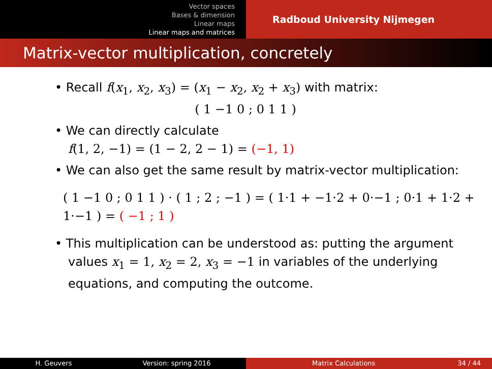Vector spaces
Bases & dimension
Linear maps
Linear maps and matrices
Radboud University Nijmegen
Matrix-vector multiplication, concretely
• Recall f(x<sub>1</sub>, x<sub>2</sub>, x<sub>3</sub>) = (x<sub>1</sub> − x<sub>2</sub>, x<sub>2</sub> + x<sub>3</sub>) with matrix:
( 1 −1 0 ; 0 1 1 )
• We can directly calculate
f(1, 2, −1) = (1 − 2, 2 − 1) = (−1, 1)
• We can also get the same result by matrix-vector multiplication:
( 1 −1 0 ; 0 1 1 ) · ( 1 ; 2 ; −1 ) = ( 1·1 + −1·2 + 0·−1 ; 0·1 + 1·2 + 1·−1 ) = ( −1 ; 1 )
• This multiplication can be understood as: putting the argument values x<sub>1</sub> = 1, x<sub>2</sub> = 2, x<sub>3</sub> = −1 in variables of the underlying equations, and computing the outcome.
H. Geuvers Version: spring 2016 Matrix Calculations 34 / 44